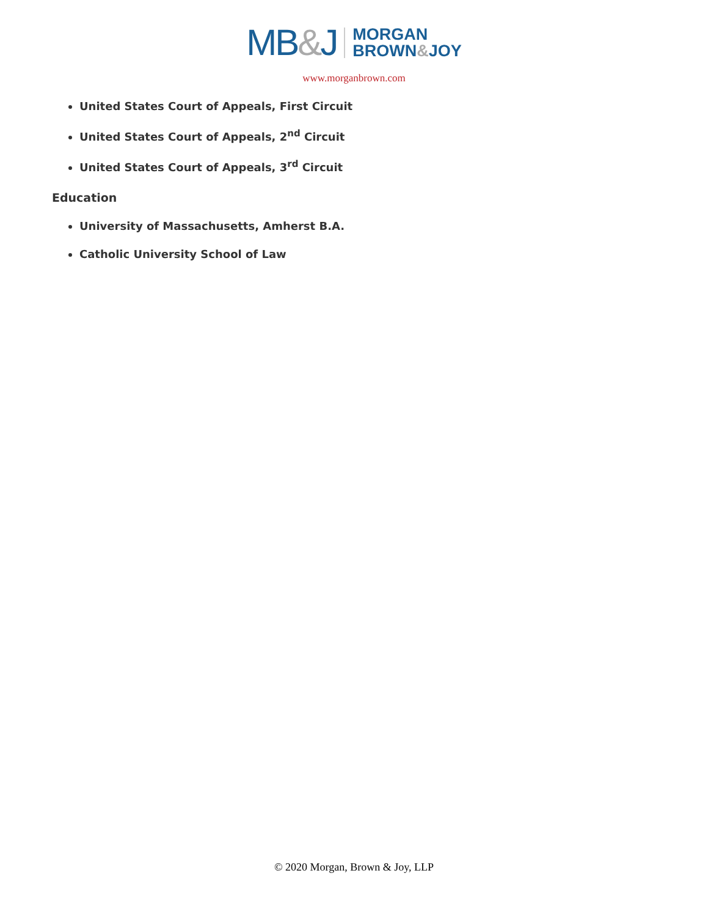MB&J
MORGAN
BROWN&JOY
www.morganbrown.com
United States Court of Appeals, First Circuit
United States Court of Appeals, 2<sup>nd</sup> Circuit
United States Court of Appeals, 3<sup>rd</sup> Circuit
Education
University of Massachusetts, Amherst B.A.
Catholic University School of Law
© 2020 Morgan, Brown & Joy, LLP